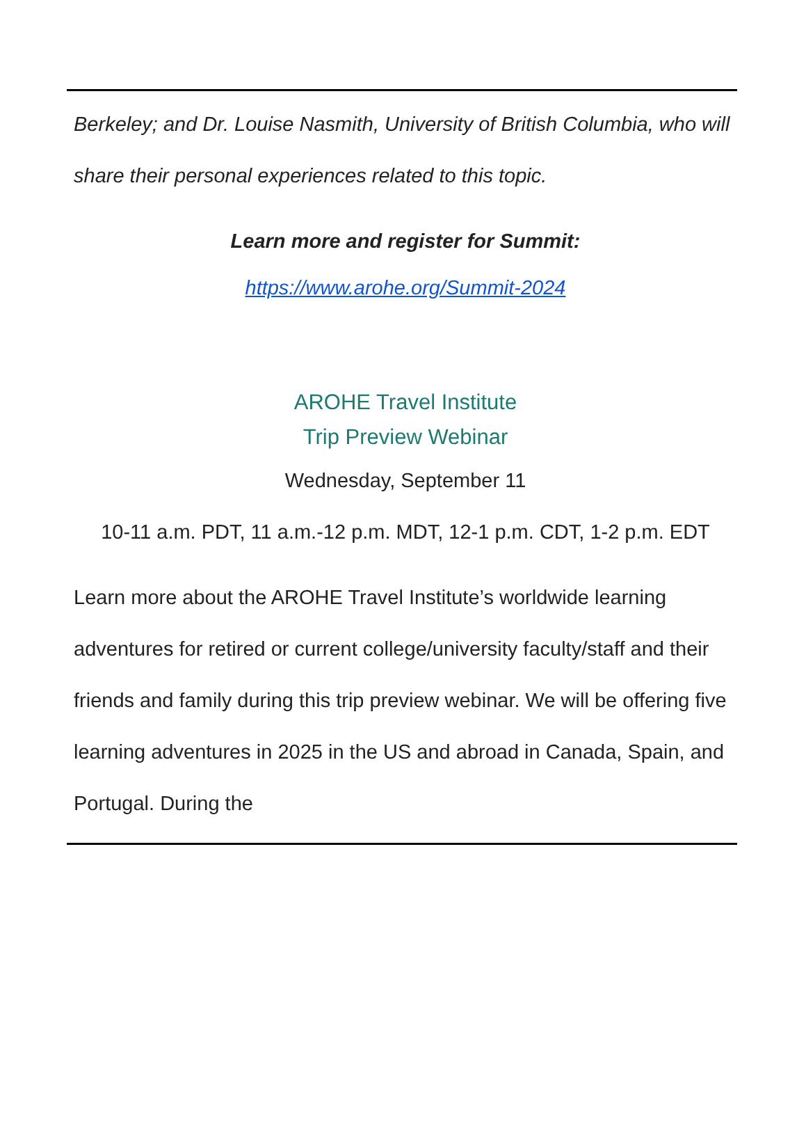Berkeley; and Dr. Louise Nasmith, University of British Columbia, who will share their personal experiences related to this topic.
Learn more and register for Summit:
https://www.arohe.org/Summit-2024
AROHE Travel Institute
Trip Preview Webinar
Wednesday, September 11
10-11 a.m. PDT, 11 a.m.-12 p.m. MDT, 12-1 p.m. CDT, 1-2 p.m. EDT
Learn more about the AROHE Travel Institute’s worldwide learning adventures for retired or current college/university faculty/staff and their friends and family during this trip preview webinar. We will be offering five learning adventures in 2025 in the US and abroad in Canada, Spain, and Portugal. During the